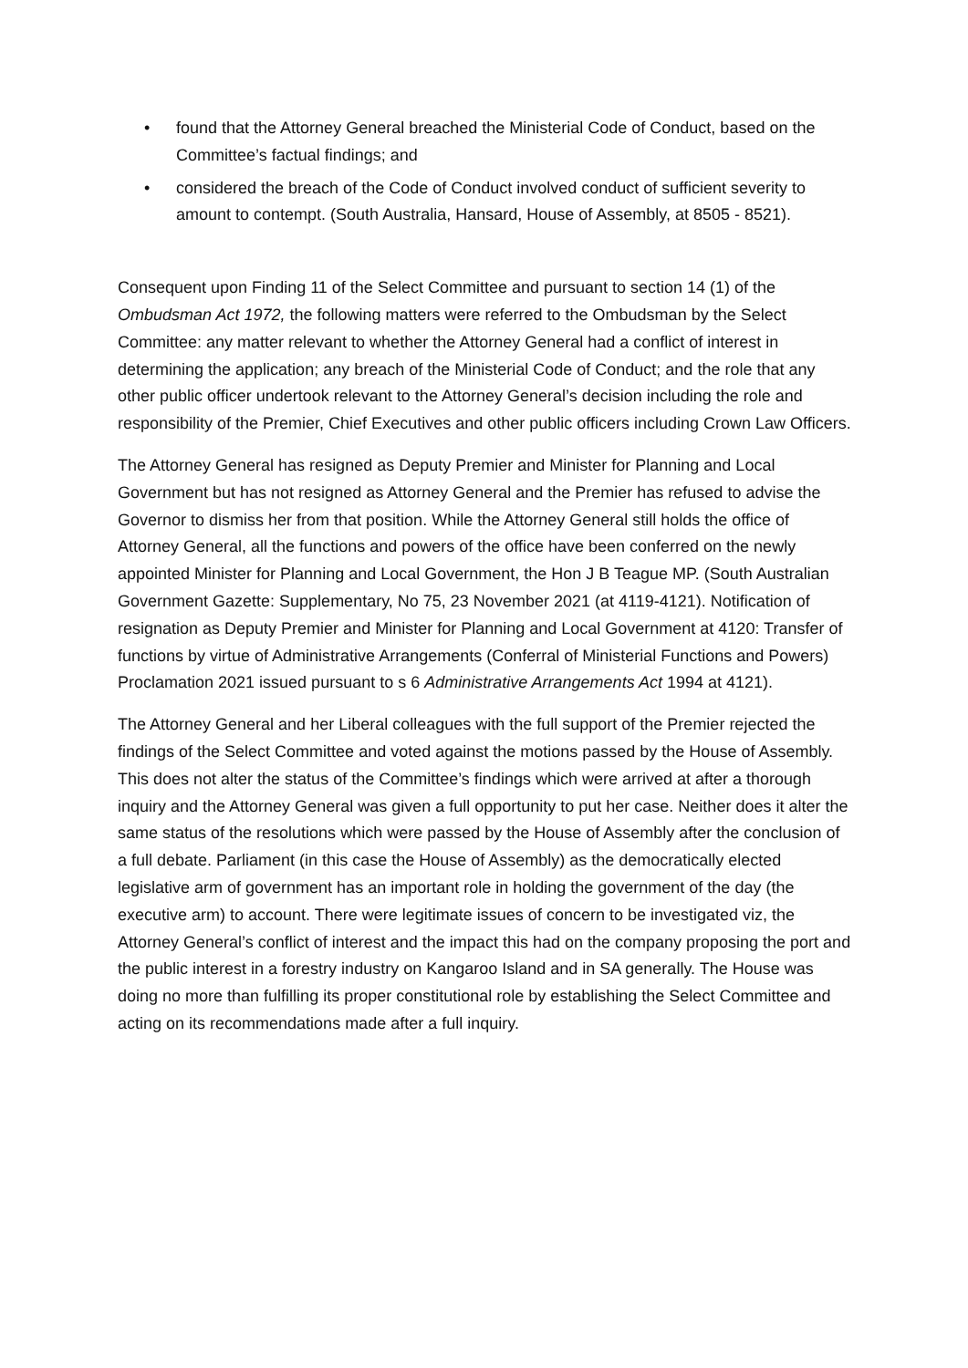• found that the Attorney General breached the Ministerial Code of Conduct, based on the Committee’s factual findings; and
• considered the breach of the Code of Conduct involved conduct of sufficient severity to amount to contempt. (South Australia, Hansard, House of Assembly, at 8505 - 8521).
Consequent upon Finding 11 of the Select Committee and pursuant to section 14 (1) of the Ombudsman Act 1972, the following matters were referred to the Ombudsman by the Select Committee: any matter relevant to whether the Attorney General had a conflict of interest in determining the application; any breach of the Ministerial Code of Conduct; and the role that any other public officer undertook relevant to the Attorney General’s decision including the role and responsibility of the Premier, Chief Executives and other public officers including Crown Law Officers.
The Attorney General has resigned as Deputy Premier and Minister for Planning and Local Government but has not resigned as Attorney General and the Premier has refused to advise the Governor to dismiss her from that position. While the Attorney General still holds the office of Attorney General, all the functions and powers of the office have been conferred on the newly appointed Minister for Planning and Local Government, the Hon J B Teague MP. (South Australian Government Gazette: Supplementary, No 75, 23 November 2021 (at 4119-4121). Notification of resignation as Deputy Premier and Minister for Planning and Local Government at 4120: Transfer of functions by virtue of Administrative Arrangements (Conferral of Ministerial Functions and Powers) Proclamation 2021 issued pursuant to s 6 Administrative Arrangements Act 1994 at 4121).
The Attorney General and her Liberal colleagues with the full support of the Premier rejected the findings of the Select Committee and voted against the motions passed by the House of Assembly. This does not alter the status of the Committee’s findings which were arrived at after a thorough inquiry and the Attorney General was given a full opportunity to put her case. Neither does it alter the same status of the resolutions which were passed by the House of Assembly after the conclusion of a full debate. Parliament (in this case the House of Assembly) as the democratically elected legislative arm of government has an important role in holding the government of the day (the executive arm) to account. There were legitimate issues of concern to be investigated viz, the Attorney General’s conflict of interest and the impact this had on the company proposing the port and the public interest in a forestry industry on Kangaroo Island and in SA generally. The House was doing no more than fulfilling its proper constitutional role by establishing the Select Committee and acting on its recommendations made after a full inquiry.